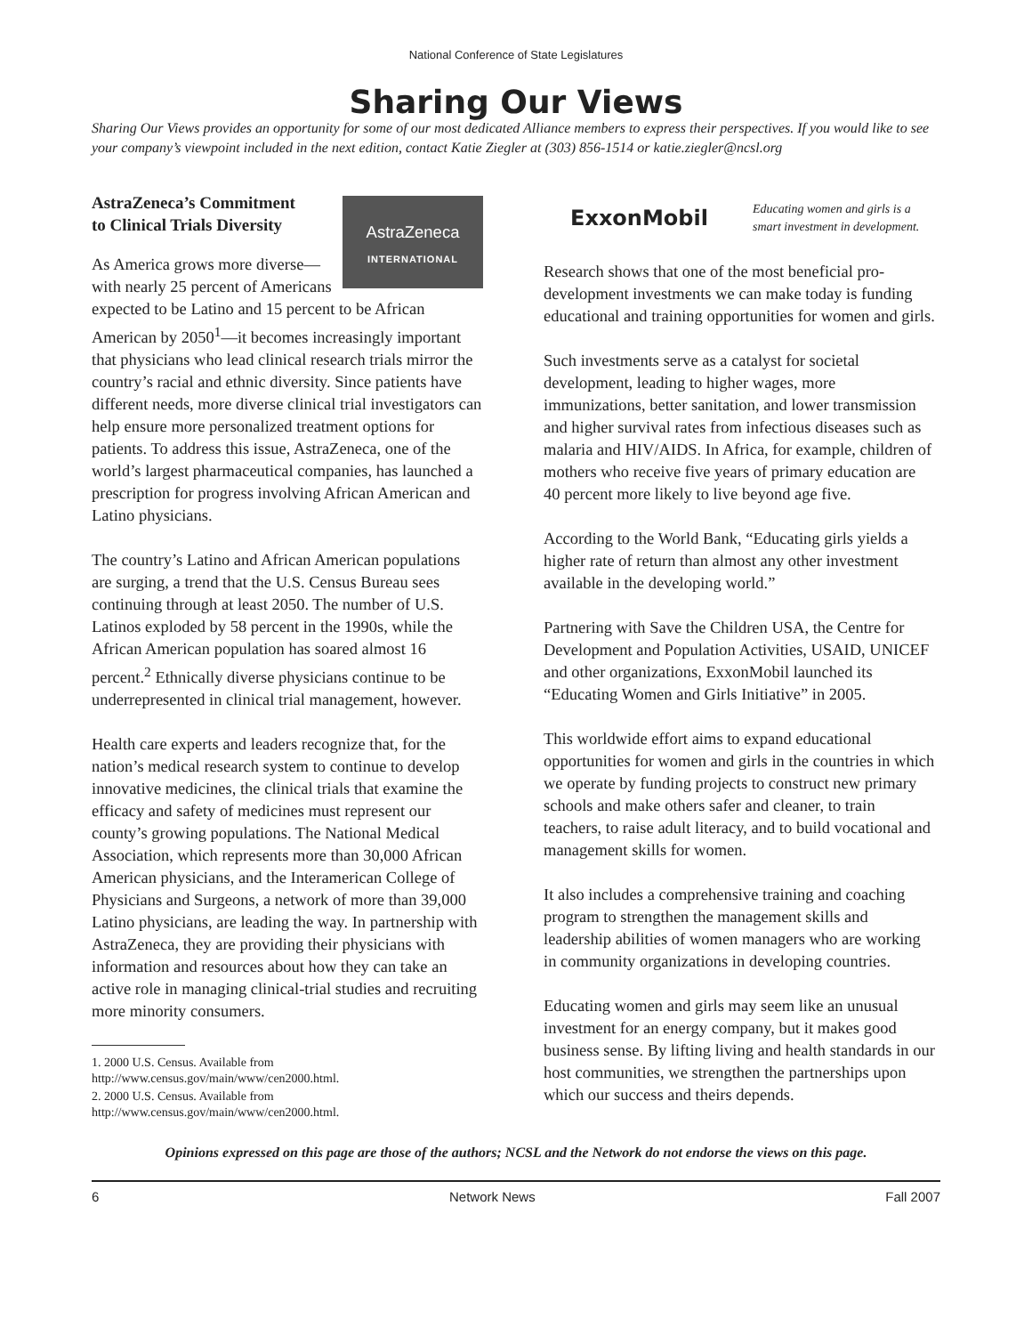National Conference of State Legislatures
Sharing Our Views
Sharing Our Views provides an opportunity for some of our most dedicated Alliance members to express their perspectives. If you would like to see your company’s viewpoint included in the next edition, contact Katie Ziegler at (303) 856-1514 or katie.ziegler@ncsl.org
AstraZeneca’s Commitment
to Clinical Trials Diversity
AstraZeneca
INTERNATIONAL
As America grows more diverse—with nearly 25 percent of Americans expected to be Latino and 15 percent to be African American by 2050<sup>1</sup>—it becomes increasingly important that physicians who lead clinical research trials mirror the country’s racial and ethnic diversity. Since patients have different needs, more diverse clinical trial investigators can help ensure more personalized treatment options for patients. To address this issue, AstraZeneca, one of the world’s largest pharmaceutical companies, has launched a prescription for progress involving African American and Latino physicians.
The country’s Latino and African American populations are surging, a trend that the U.S. Census Bureau sees continuing through at least 2050. The number of U.S. Latinos exploded by 58 percent in the 1990s, while the African American population has soared almost 16 percent.<sup>2</sup> Ethnically diverse physicians continue to be underrepresented in clinical trial management, however.
Health care experts and leaders recognize that, for the nation’s medical research system to continue to develop innovative medicines, the clinical trials that examine the efficacy and safety of medicines must represent our county’s growing populations. The National Medical Association, which represents more than 30,000 African American physicians, and the Interamerican College of Physicians and Surgeons, a network of more than 39,000 Latino physicians, are leading the way. In partnership with AstraZeneca, they are providing their physicians with information and resources about how they can take an active role in managing clinical-trial studies and recruiting more minority consumers.
1. 2000 U.S. Census. Available from http://www.census.gov/main/www/cen2000.html.
2. 2000 U.S. Census. Available from http://www.census.gov/main/www/cen2000.html.
ExxonMobil Educating women and girls is a smart investment in development.
Research shows that one of the most beneficial pro-development investments we can make today is funding educational and training opportunities for women and girls.
Such investments serve as a catalyst for societal development, leading to higher wages, more immunizations, better sanitation, and lower transmission and higher survival rates from infectious diseases such as malaria and HIV/AIDS. In Africa, for example, children of mothers who receive five years of primary education are 40 percent more likely to live beyond age five.
According to the World Bank, “Educating girls yields a higher rate of return than almost any other investment available in the developing world.”
Partnering with Save the Children USA, the Centre for Development and Population Activities, USAID, UNICEF and other organizations, ExxonMobil launched its “Educating Women and Girls Initiative” in 2005.
This worldwide effort aims to expand educational opportunities for women and girls in the countries in which we operate by funding projects to construct new primary schools and make others safer and cleaner, to train teachers, to raise adult literacy, and to build vocational and management skills for women.
It also includes a comprehensive training and coaching program to strengthen the management skills and leadership abilities of women managers who are working in community organizations in developing countries.
Educating women and girls may seem like an unusual investment for an energy company, but it makes good business sense. By lifting living and health standards in our host communities, we strengthen the partnerships upon which our success and theirs depends.
Opinions expressed on this page are those of the authors; NCSL and the Network do not endorse the views on this page.
6 Network News Fall 2007